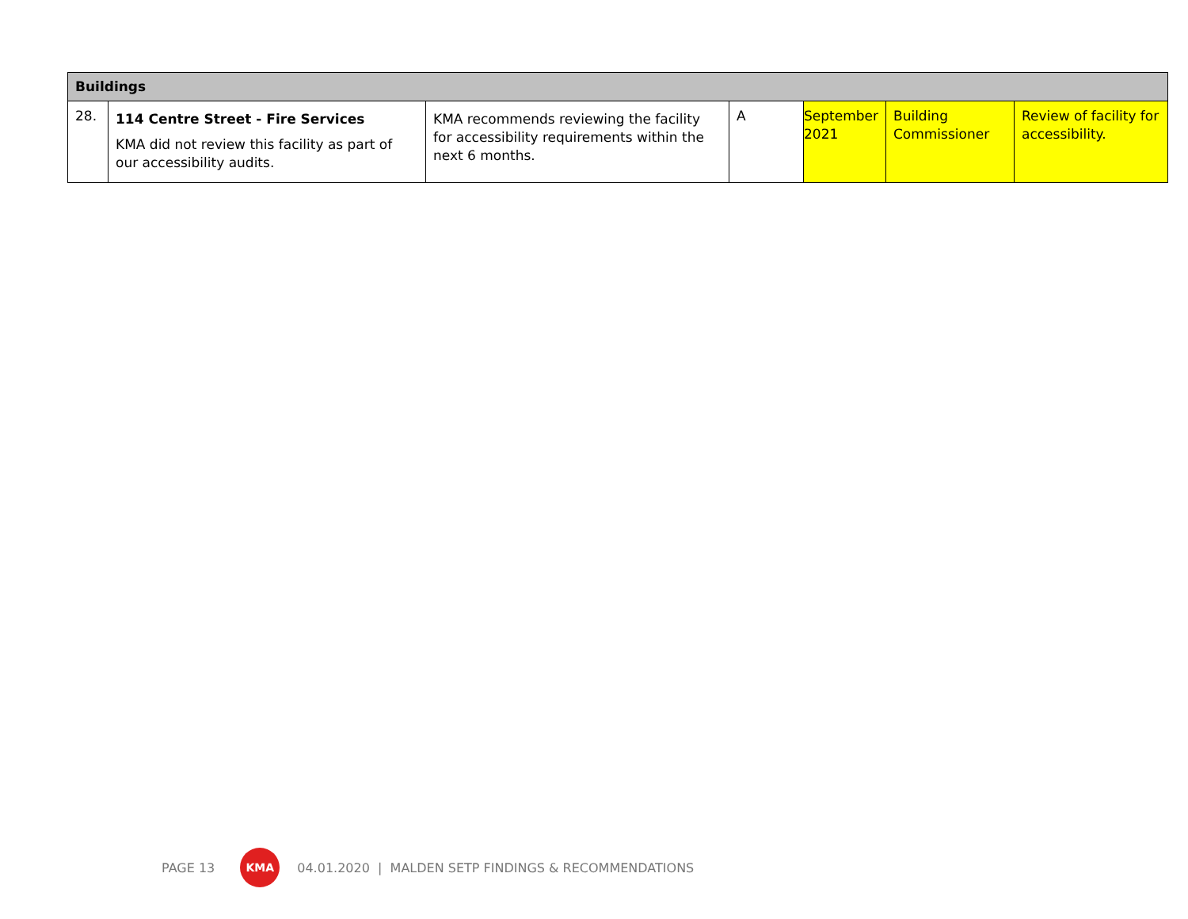| Buildings | | | | | | |
| --- | --- | --- | --- | --- | --- | --- |
| 28. | 114 Centre Street - Fire Services KMA did not review this facility as part of our accessibility audits. | KMA recommends reviewing the facility for accessibility requirements within the next 6 months. | A | September 2021 | Building Commissioner | Review of facility for accessibility. |
PAGE 13 KMA 04.01.2020 | MALDEN SETP FINDINGS & RECOMMENDATIONS